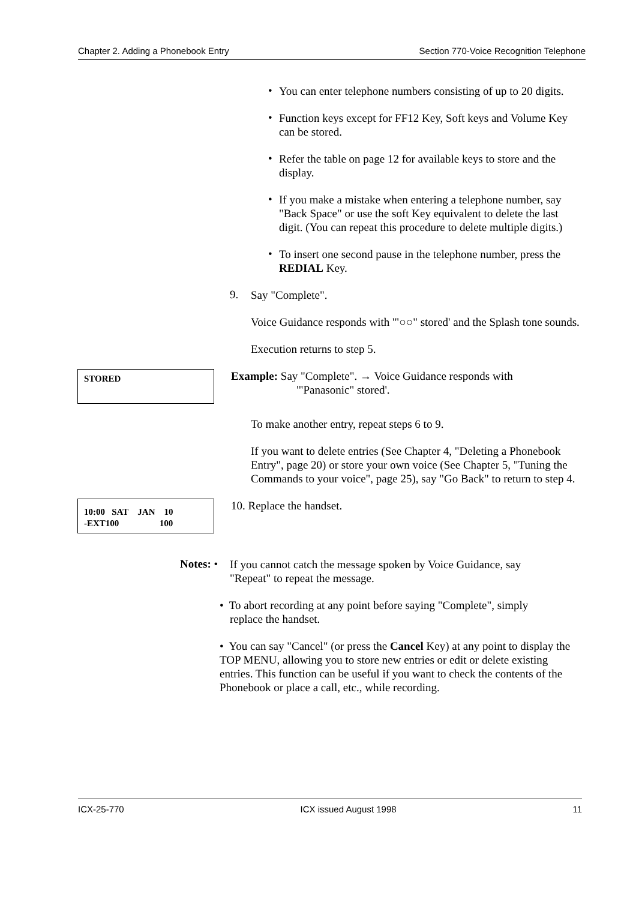Chapter 2. Adding a Phonebook Entry Section 770-Voice Recognition Telephone
•
You can enter telephone numbers consisting of up to 20 digits.
•
Function keys except for FF12 Key, Soft keys and Volume Key can be stored.
•
Refer the table on page 12 for available keys to store and the display.
•
If you make a mistake when entering a telephone number, say "Back Space" or use the soft Key equivalent to delete the last digit. (You can repeat this procedure to delete multiple digits.)
•
To insert one second pause in the telephone number, press the REDIAL Key.
9.
Say "Complete".
Voice Guidance responds with '"○○" stored' and the Splash tone sounds.
Execution returns to step 5.
STORED
Example: Say "Complete". → Voice Guidance responds with
'"Panasonic" stored'.
To make another entry, repeat steps 6 to 9.
If you want to delete entries (See Chapter 4, "Deleting a Phonebook Entry", page 20) or store your own voice (See Chapter 5, "Tuning the Commands to your voice", page 25), say "Go Back" to return to step 4.
10:00 SAT JAN 10
-EXT100 100
10. Replace the handset.
Notes: •
If you cannot catch the message spoken by Voice Guidance, say "Repeat" to repeat the message.
• To abort recording at any point before saying "Complete", simply
replace the handset.
• You can say "Cancel" (or press the Cancel Key) at any point to display the TOP MENU, allowing you to store new entries or edit or delete existing entries. This function can be useful if you want to check the contents of the Phonebook or place a call, etc., while recording.
ICX-25-770 ICX issued August 1998 11